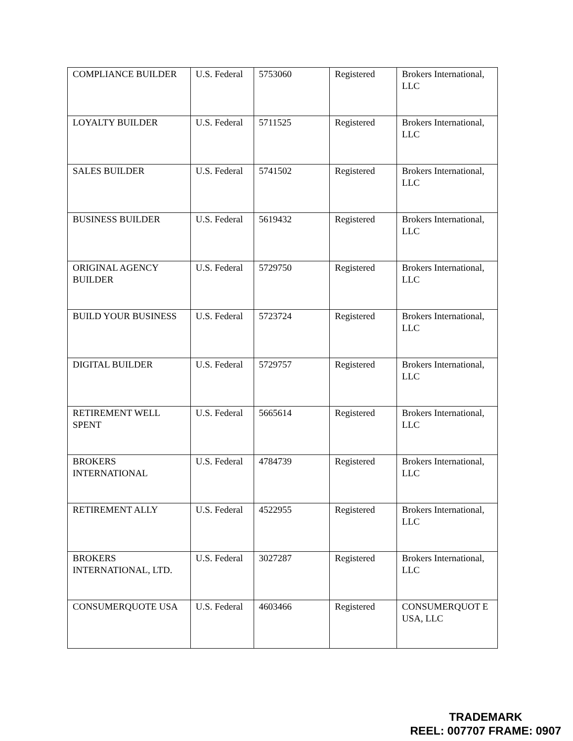| COMPLIANCE BUILDER | U.S. Federal | 5753060 | Registered | Brokers International, LLC |
| LOYALTY BUILDER | U.S. Federal | 5711525 | Registered | Brokers International, LLC |
| SALES BUILDER | U.S. Federal | 5741502 | Registered | Brokers International, LLC |
| BUSINESS BUILDER | U.S. Federal | 5619432 | Registered | Brokers International, LLC |
| ORIGINAL AGENCY BUILDER | U.S. Federal | 5729750 | Registered | Brokers International, LLC |
| BUILD YOUR BUSINESS | U.S. Federal | 5723724 | Registered | Brokers International, LLC |
| DIGITAL BUILDER | U.S. Federal | 5729757 | Registered | Brokers International, LLC |
| RETIREMENT WELL SPENT | U.S. Federal | 5665614 | Registered | Brokers International, LLC |
| BROKERS INTERNATIONAL | U.S. Federal | 4784739 | Registered | Brokers International, LLC |
| RETIREMENT ALLY | U.S. Federal | 4522955 | Registered | Brokers International, LLC |
| BROKERS INTERNATIONAL, LTD. | U.S. Federal | 3027287 | Registered | Brokers International, LLC |
| CONSUMERQUOTE USA | U.S. Federal | 4603466 | Registered | CONSUMERQUOT E USA, LLC |
TRADEMARK
REEL: 007707 FRAME: 0907